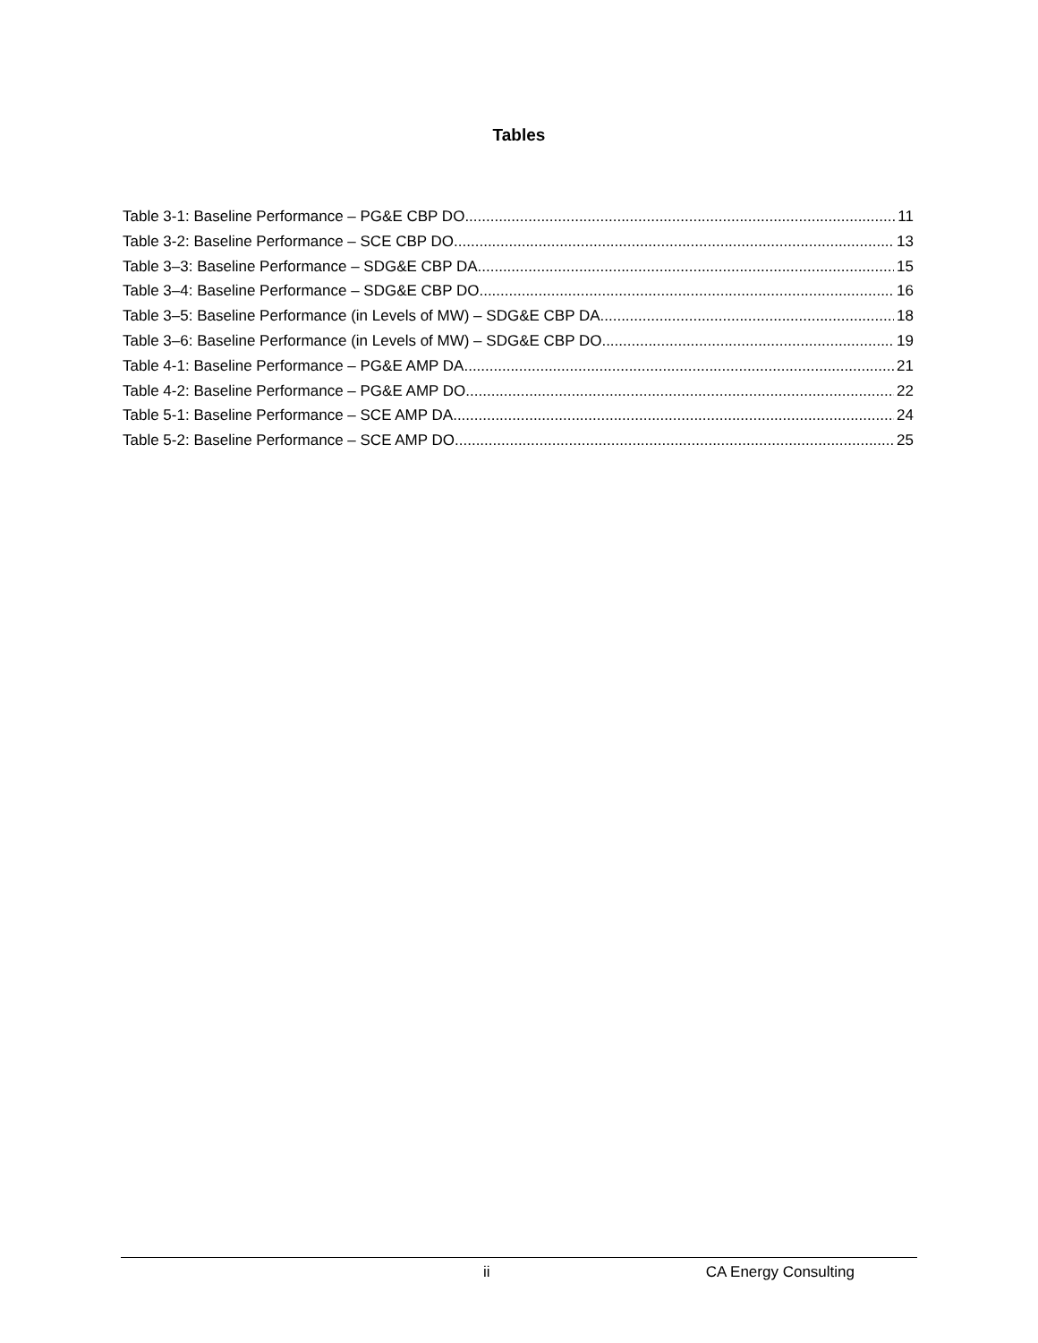Tables
Table 3-1: Baseline Performance – PG&E CBP DO 11
Table 3-2: Baseline Performance – SCE CBP DO 13
Table 3–3: Baseline Performance – SDG&E CBP DA 15
Table 3–4: Baseline Performance – SDG&E CBP DO 16
Table 3–5: Baseline Performance (in Levels of MW) – SDG&E CBP DA 18
Table 3–6: Baseline Performance (in Levels of MW) – SDG&E CBP DO 19
Table 4-1: Baseline Performance – PG&E AMP DA 21
Table 4-2: Baseline Performance – PG&E AMP DO 22
Table 5-1: Baseline Performance – SCE AMP DA 24
Table 5-2: Baseline Performance – SCE AMP DO 25
ii CA Energy Consulting